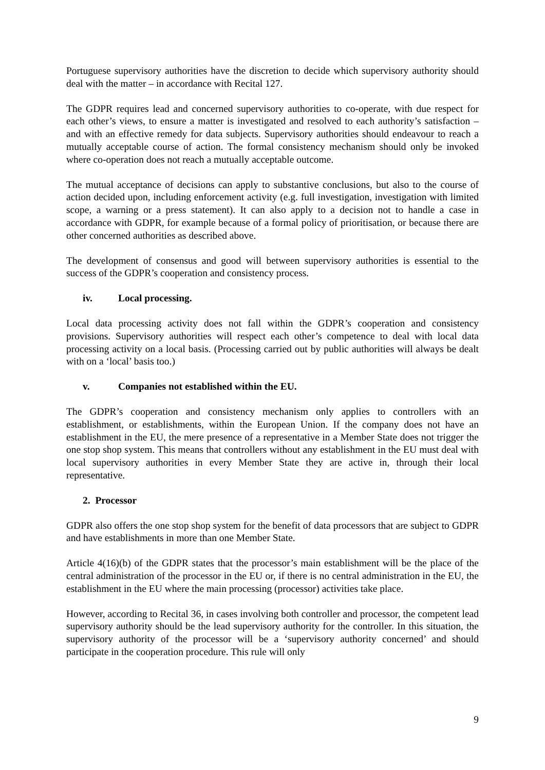Portuguese supervisory authorities have the discretion to decide which supervisory authority should deal with the matter – in accordance with Recital 127.
The GDPR requires lead and concerned supervisory authorities to co-operate, with due respect for each other’s views, to ensure a matter is investigated and resolved to each authority’s satisfaction – and with an effective remedy for data subjects. Supervisory authorities should endeavour to reach a mutually acceptable course of action. The formal consistency mechanism should only be invoked where co-operation does not reach a mutually acceptable outcome.
The mutual acceptance of decisions can apply to substantive conclusions, but also to the course of action decided upon, including enforcement activity (e.g. full investigation, investigation with limited scope, a warning or a press statement). It can also apply to a decision not to handle a case in accordance with GDPR, for example because of a formal policy of prioritisation, or because there are other concerned authorities as described above.
The development of consensus and good will between supervisory authorities is essential to the success of the GDPR’s cooperation and consistency process.
iv. Local processing.
Local data processing activity does not fall within the GDPR’s cooperation and consistency provisions. Supervisory authorities will respect each other’s competence to deal with local data processing activity on a local basis. (Processing carried out by public authorities will always be dealt with on a ‘local’ basis too.)
v. Companies not established within the EU.
The GDPR’s cooperation and consistency mechanism only applies to controllers with an establishment, or establishments, within the European Union. If the company does not have an establishment in the EU, the mere presence of a representative in a Member State does not trigger the one stop shop system. This means that controllers without any establishment in the EU must deal with local supervisory authorities in every Member State they are active in, through their local representative.
2. Processor
GDPR also offers the one stop shop system for the benefit of data processors that are subject to GDPR and have establishments in more than one Member State.
Article 4(16)(b) of the GDPR states that the processor’s main establishment will be the place of the central administration of the processor in the EU or, if there is no central administration in the EU, the establishment in the EU where the main processing (processor) activities take place.
However, according to Recital 36, in cases involving both controller and processor, the competent lead supervisory authority should be the lead supervisory authority for the controller. In this situation, the supervisory authority of the processor will be a ‘supervisory authority concerned’ and should participate in the cooperation procedure. This rule will only
9